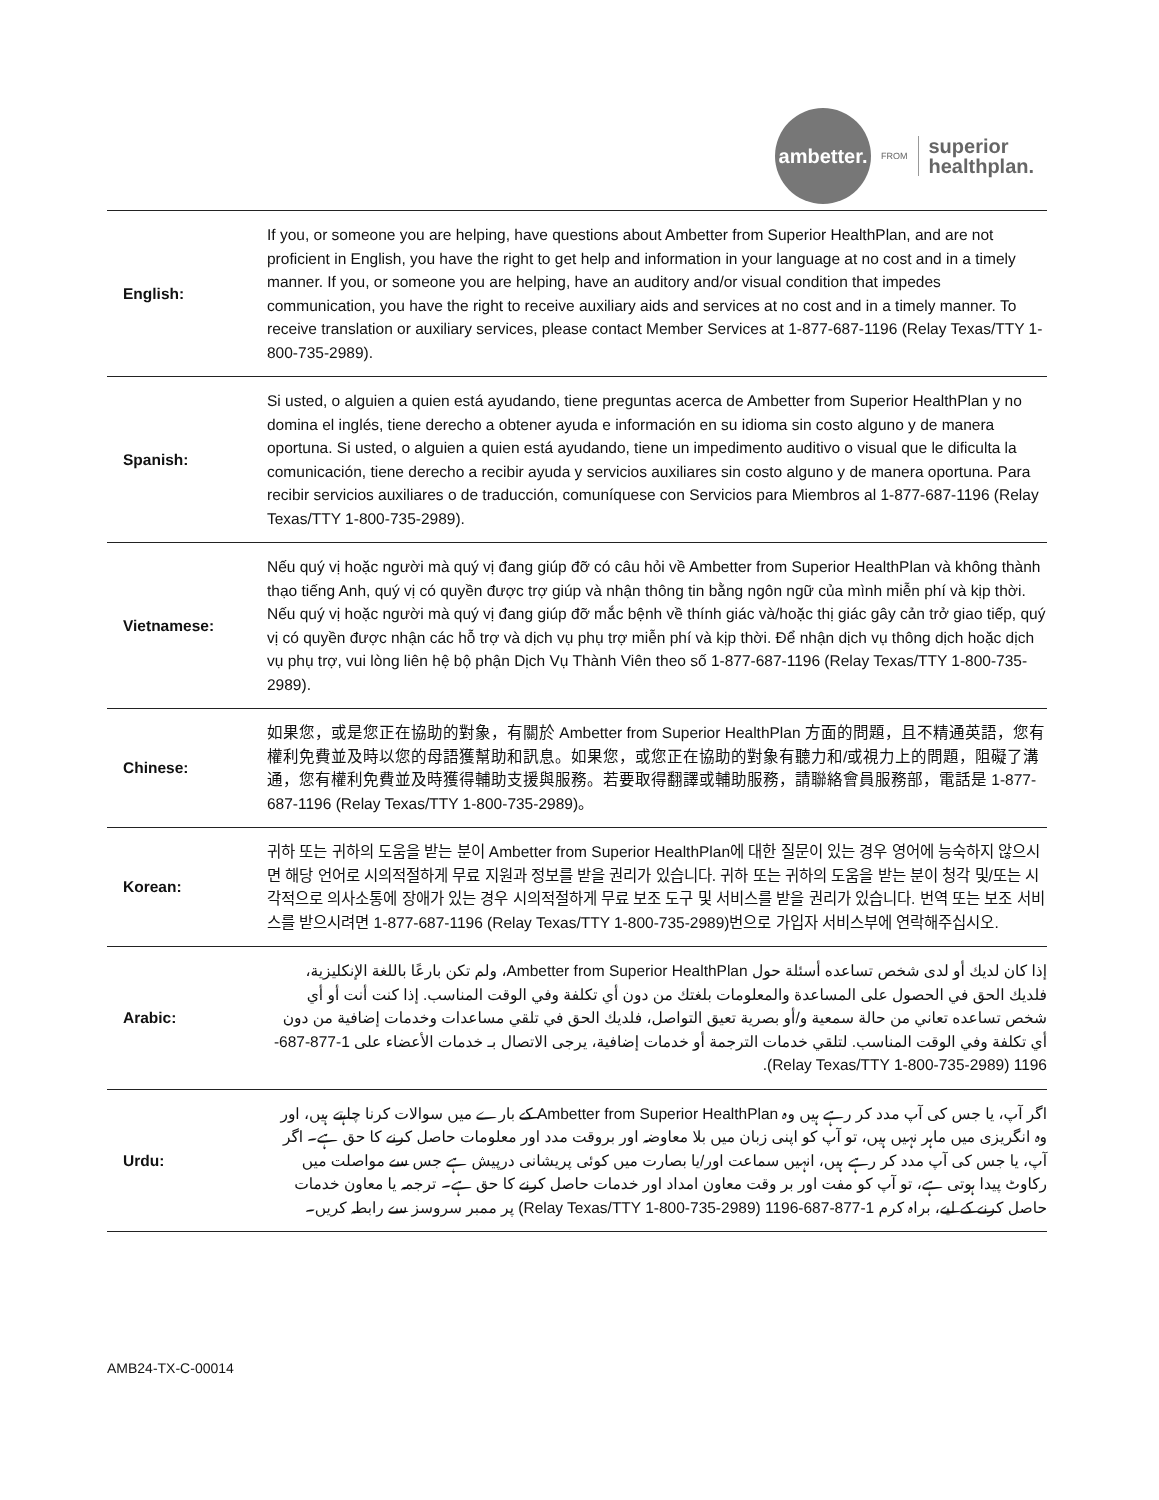ambetter.
FROM
superior
healthplan.
| English: | If you, or someone you are helping, have questions about Ambetter from Superior HealthPlan, and are not proficient in English, you have the right to get help and information in your language at no cost and in a timely manner. If you, or someone you are helping, have an auditory and/or visual condition that impedes communication, you have the right to receive auxiliary aids and services at no cost and in a timely manner. To receive translation or auxiliary services, please contact Member Services at 1-877-687-1196 (Relay Texas/TTY 1-800-735-2989). |
| Spanish: | Si usted, o alguien a quien está ayudando, tiene preguntas acerca de Ambetter from Superior HealthPlan y no domina el inglés, tiene derecho a obtener ayuda e información en su idioma sin costo alguno y de manera oportuna. Si usted, o alguien a quien está ayudando, tiene un impedimento auditivo o visual que le dificulta la comunicación, tiene derecho a recibir ayuda y servicios auxiliares sin costo alguno y de manera oportuna. Para recibir servicios auxiliares o de traducción, comuníquese con Servicios para Miembros al 1-877-687-1196 (Relay Texas/TTY 1-800-735-2989). |
| Vietnamese: | Nếu quý vị hoặc người mà quý vị đang giúp đỡ có câu hỏi về Ambetter from Superior HealthPlan và không thành thạo tiếng Anh, quý vị có quyền được trợ giúp và nhận thông tin bằng ngôn ngữ của mình miễn phí và kịp thời. Nếu quý vị hoặc người mà quý vị đang giúp đỡ mắc bệnh về thính giác và/hoặc thị giác gây cản trở giao tiếp, quý vị có quyền được nhận các hỗ trợ và dịch vụ phụ trợ miễn phí và kịp thời. Để nhận dịch vụ thông dịch hoặc dịch vụ phụ trợ, vui lòng liên hệ bộ phận Dịch Vụ Thành Viên theo số 1-877-687-1196 (Relay Texas/TTY 1-800-735-2989). |
| Chinese: | 如果您，或是您正在協助的對象，有關於 Ambetter from Superior HealthPlan 方面的問題，且不精通英語，您有權利免費並及時以您的母語獲幫助和訊息。如果您，或您正在協助的對象有聽力和/或視力上的問題，阻礙了溝通，您有權利免費並及時獲得輔助支援與服務。若要取得翻譯或輔助服務，請聯絡會員服務部，電話是 1-877-687-1196 (Relay Texas/TTY 1-800-735-2989)。 |
| Korean: | 귀하 또는 귀하의 도움을 받는 분이 Ambetter from Superior HealthPlan에 대한 질문이 있는 경우 영어에 능숙하지 않으시면 해당 언어로 시의적절하게 무료 지원과 정보를 받을 권리가 있습니다. 귀하 또는 귀하의 도움을 받는 분이 청각 및/또는 시각적으로 의사소통에 장애가 있는 경우 시의적절하게 무료 보조 도구 및 서비스를 받을 권리가 있습니다. 번역 또는 보조 서비스를 받으시려면 1-877-687-1196 (Relay Texas/TTY 1-800-735-2989)번으로 가입자 서비스부에 연락해주십시오. |
| Arabic: | إذا كان لديك أو لدى شخص تساعده أسئلة حول Ambetter from Superior HealthPlan، ولم تكن بارعًا باللغة الإنكليزية، فلديك الحق في الحصول على المساعدة والمعلومات بلغتك من دون أي تكلفة وفي الوقت المناسب. إذا كنت أنت أو أي شخص تساعده تعاني من حالة سمعية و/أو بصرية تعيق التواصل، فلديك الحق في تلقي مساعدات وخدمات إضافية من دون أي تكلفة وفي الوقت المناسب. لتلقي خدمات الترجمة أو خدمات إضافية، يرجى الاتصال بـ خدمات الأعضاء على 1-877-687-1196 (Relay Texas/TTY 1-800-735-2989). |
| Urdu: | اگر آپ، یا جس کی آپ مدد کر رہے ہیں وہ Ambetter from Superior HealthPlan کے بارے میں سوالات کرنا چاہتے ہیں، اور وہ انگریزی میں ماہر نہیں ہیں، تو آپ کو اپنی زبان میں بلا معاوضہ اور بروقت مدد اور معلومات حاصل کرنے کا حق ہے۔ اگر آپ، یا جس کی آپ مدد کر رہے ہیں، انہیں سماعت اور/یا بصارت میں کوئی پریشانی درپیش ہے جس سے مواصلت میں رکاوٹ پیدا ہوتی ہے، تو آپ کو مفت اور بر وقت معاون امداد اور خدمات حاصل کرنے کا حق ہے۔ ترجمہ یا معاون خدمات حاصل کرنے کے لیے، براہ کرم 1-877-687-1196 (Relay Texas/TTY 1-800-735-2989) پر ممبر سروسز سے رابطہ کریں۔ |
AMB24-TX-C-00014